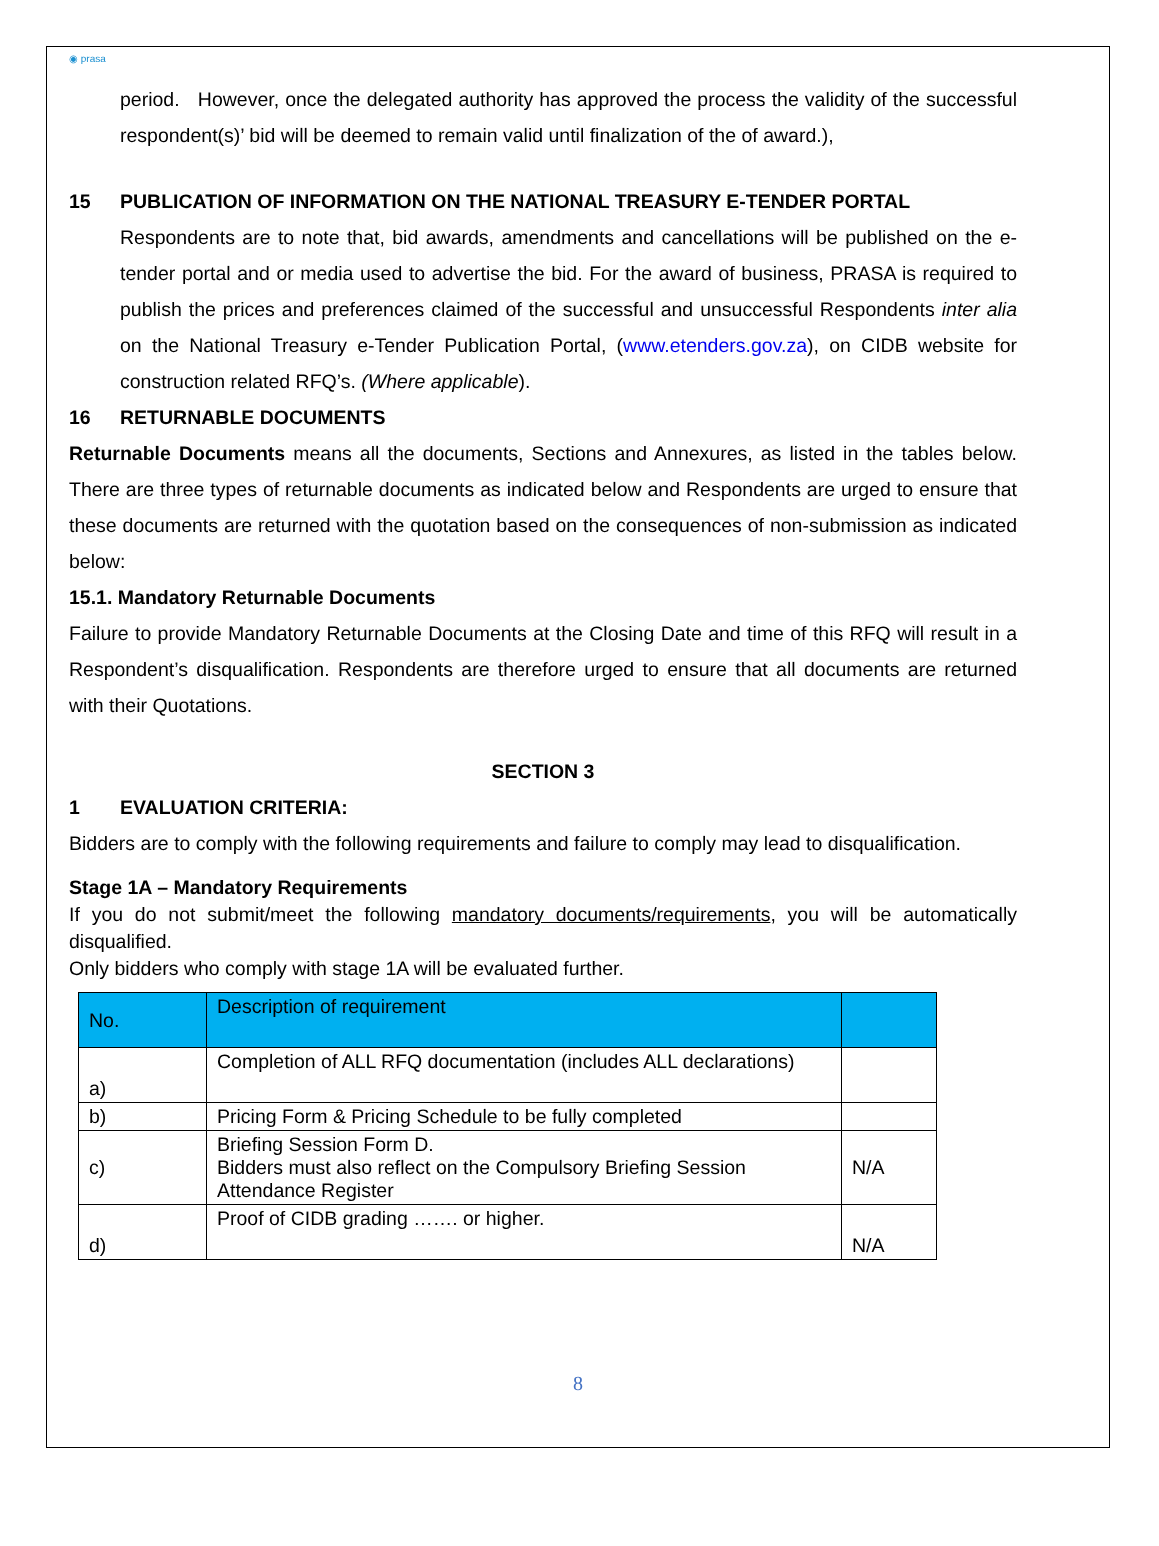◉ prasa
period. However, once the delegated authority has approved the process the validity of the successful respondent(s)’ bid will be deemed to remain valid until finalization of the of award.),
15 PUBLICATION OF INFORMATION ON THE NATIONAL TREASURY E-TENDER PORTAL
Respondents are to note that, bid awards, amendments and cancellations will be published on the e-tender portal and or media used to advertise the bid. For the award of business, PRASA is required to publish the prices and preferences claimed of the successful and unsuccessful Respondents inter alia on the National Treasury e-Tender Publication Portal, (www.etenders.gov.za), on CIDB website for construction related RFQ’s. (Where applicable).
16 RETURNABLE DOCUMENTS
Returnable Documents means all the documents, Sections and Annexures, as listed in the tables below. There are three types of returnable documents as indicated below and Respondents are urged to ensure that these documents are returned with the quotation based on the consequences of non-submission as indicated below:
15.1. Mandatory Returnable Documents
Failure to provide Mandatory Returnable Documents at the Closing Date and time of this RFQ will result in a Respondent’s disqualification. Respondents are therefore urged to ensure that all documents are returned with their Quotations.
SECTION 3
1 EVALUATION CRITERIA:
Bidders are to comply with the following requirements and failure to comply may lead to disqualification.
Stage 1A – Mandatory Requirements
If you do not submit/meet the following mandatory documents/requirements, you will be automatically disqualified.
Only bidders who comply with stage 1A will be evaluated further.
| No. | Description of requirement | |
| --- | --- | --- |
| a) | Completion of ALL RFQ documentation (includes ALL declarations) | |
| b) | Pricing Form & Pricing Schedule to be fully completed | |
| c) | Briefing Session Form D. Bidders must also reflect on the Compulsory Briefing Session Attendance Register | N/A |
| d) | Proof of CIDB grading ……. or higher. | N/A |
8